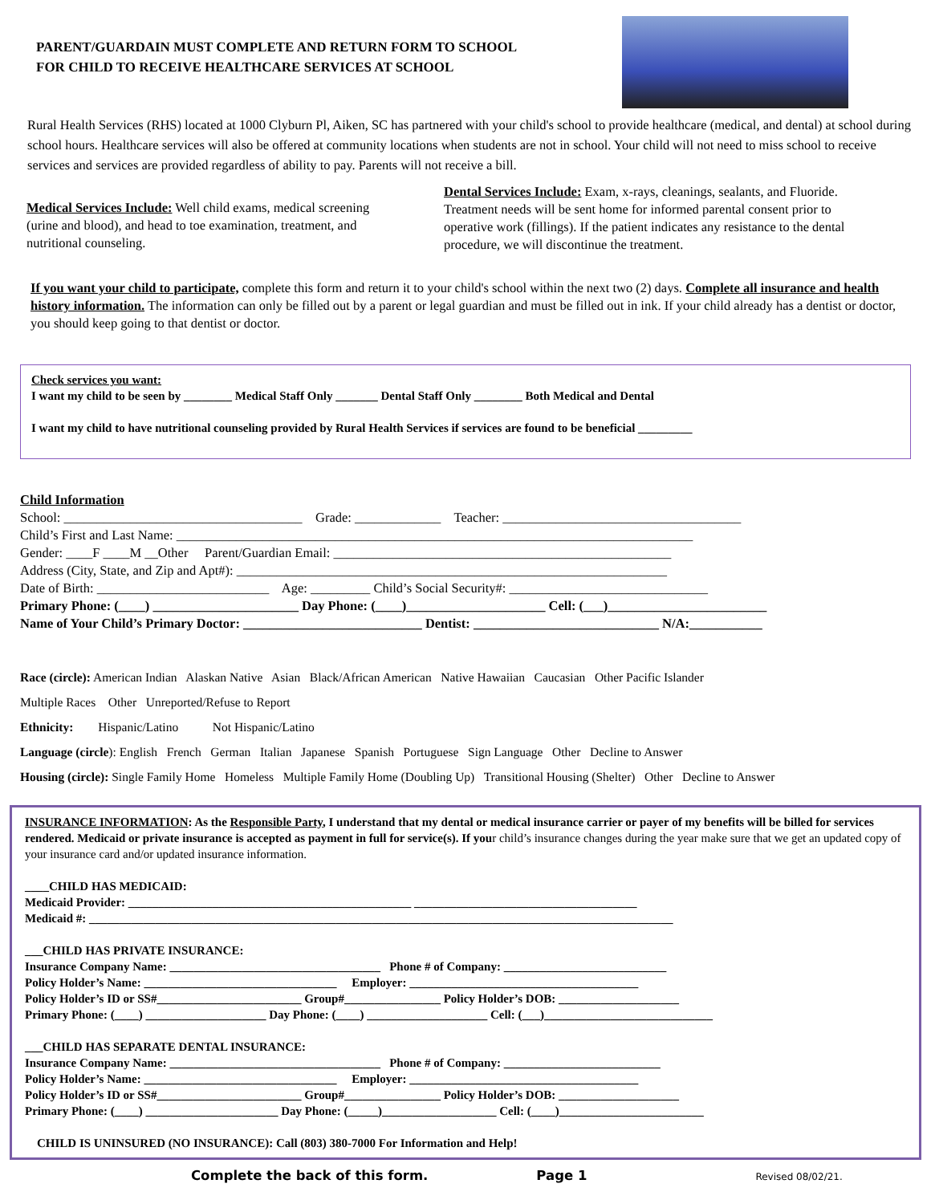PARENT/GUARDAIN MUST COMPLETE AND RETURN FORM TO SCHOOL FOR CHILD TO RECEIVE HEALTHCARE SERVICES AT SCHOOL
Rural Health Services (RHS) located at 1000 Clyburn Pl, Aiken, SC has partnered with your child's school to provide healthcare (medical, and dental) at school during school hours. Healthcare services will also be offered at community locations when students are not in school. Your child will not need to miss school to receive services and services are provided regardless of ability to pay. Parents will not receive a bill.
Medical Services Include: Well child exams, medical screening (urine and blood), and head to toe examination, treatment, and nutritional counseling.
Dental Services Include: Exam, x-rays, cleanings, sealants, and Fluoride. Treatment needs will be sent home for informed parental consent prior to operative work (fillings). If the patient indicates any resistance to the dental procedure, we will discontinue the treatment.
If you want your child to participate, complete this form and return it to your child's school within the next two (2) days. Complete all insurance and health history information. The information can only be filled out by a parent or legal guardian and must be filled out in ink. If your child already has a dentist or doctor, you should keep going to that dentist or doctor.
Check services you want:
I want my child to be seen by ________ Medical Staff Only _______ Dental Staff Only ________ Both Medical and Dental
I want my child to have nutritional counseling provided by Rural Health Services if services are found to be beneficial _________
Child Information
School: ____________________________________ Grade: _____________ Teacher: ____________________________________
Child’s First and Last Name: ______________________________________________________________________________
Gender: ____F ____M __Other Parent/Guardian Email: ___________________________________________________
Address (City, State, and Zip and Apt#): _________________________________________________________________
Date of Birth: __________________________ Age: _________ Child’s Social Security#: ______________________________
Primary Phone: (____) ______________________ Day Phone: (____)_____________________ Cell: (___)________________________
Name of Your Child’s Primary Doctor: ___________________________ Dentist: ____________________________ N/A:___________
Race (circle): American Indian Alaskan Native Asian Black/African American Native Hawaiian Caucasian Other Pacific Islander
Multiple Races Other Unreported/Refuse to Report
Ethnicity: Hispanic/Latino Not Hispanic/Latino
Language (circle): English French German Italian Japanese Spanish Portuguese Sign Language Other Decline to Answer
Housing (circle): Single Family Home Homeless Multiple Family Home (Doubling Up) Transitional Housing (Shelter) Other Decline to Answer
INSURANCE INFORMATION: As the Responsible Party, I understand that my dental or medical insurance carrier or payer of my benefits will be billed for services rendered. Medicaid or private insurance is accepted as payment in full for service(s). If your child’s insurance changes during the year make sure that we get an updated copy of your insurance card and/or updated insurance information.
____CHILD HAS MEDICAID:
Medicaid Provider: _______________________________________________ _____________________________________
Medicaid #: _________________________________________________________________________________________________
___CHILD HAS PRIVATE INSURANCE:
Insurance Company Name: ___________________________________ Phone # of Company: ___________________________
Policy Holder’s Name: ________________________________ Employer: ______________________________________
Policy Holder’s ID or SS#________________________ Group#________________ Policy Holder’s DOB: ____________________
Primary Phone: (____) ____________________ Day Phone: (____) ____________________ Cell: (___)____________________________
___CHILD HAS SEPARATE DENTAL INSURANCE:
Insurance Company Name: ___________________________________ Phone # of Company: __________________________
Policy Holder’s Name: ________________________________ Employer: ______________________________________
Policy Holder’s ID or SS#________________________ Group#________________ Policy Holder’s DOB: ____________________
Primary Phone: (____) ______________________ Day Phone: (_____)___________________ Cell: (____)________________________
CHILD IS UNINSURED (NO INSURANCE): Call (803) 380-7000 For Information and Help!
Complete the back of this form. Page 1 Revised 08/02/21.